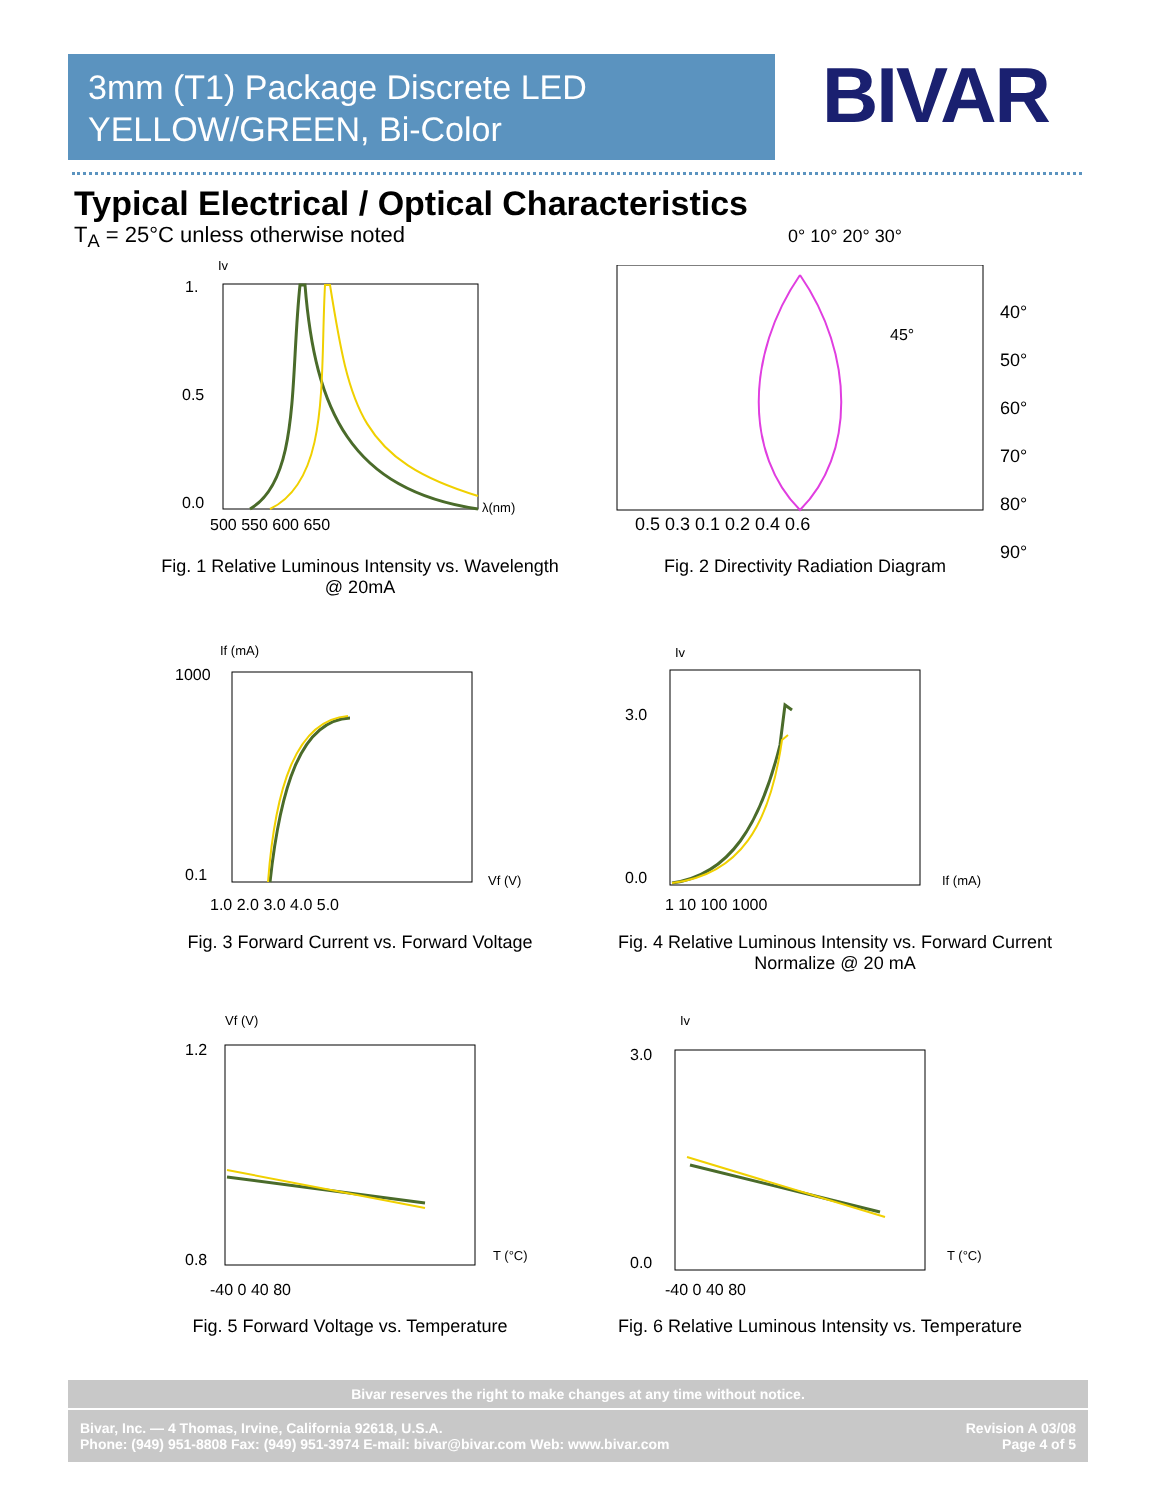3mm (T1) Package Discrete LED
YELLOW/GREEN, Bi-Color
BIVAR
Typical Electrical / Optical Characteristics
T<sub>A</sub> = 25°C unless otherwise noted
Iv
1.
0.5
0.0
500 550 600 650
λ(nm)
45°
0° 10° 20° 30°
40°
50°
60°
70°
80°
90°
0.5 0.3 0.1 0.2 0.4 0.6
Fig. 1 Relative Luminous Intensity vs. Wavelength
@ 20mA
Fig. 2 Directivity Radiation Diagram
If (mA)
1000
0.1
1.0 2.0 3.0 4.0 5.0
Vf (V)
Iv
3.0
0.0
1 10 100 1000
If (mA)
Fig. 3 Forward Current vs. Forward Voltage
Fig. 4 Relative Luminous Intensity vs. Forward Current
Normalize @ 20 mA
Vf (V)
1.2
0.8
-40 0 40 80
T (°C)
Iv
3.0
0.0
-40 0 40 80
T (°C)
Fig. 5 Forward Voltage vs. Temperature
Fig. 6 Relative Luminous Intensity vs. Temperature
Bivar reserves the right to make changes at any time without notice.
Bivar, Inc. — 4 Thomas, Irvine, California 92618, U.S.A.
Phone: (949) 951-8808 Fax: (949) 951-3974 E-mail: bivar@bivar.com Web: www.bivar.com
Revision A 03/08
Page 4 of 5